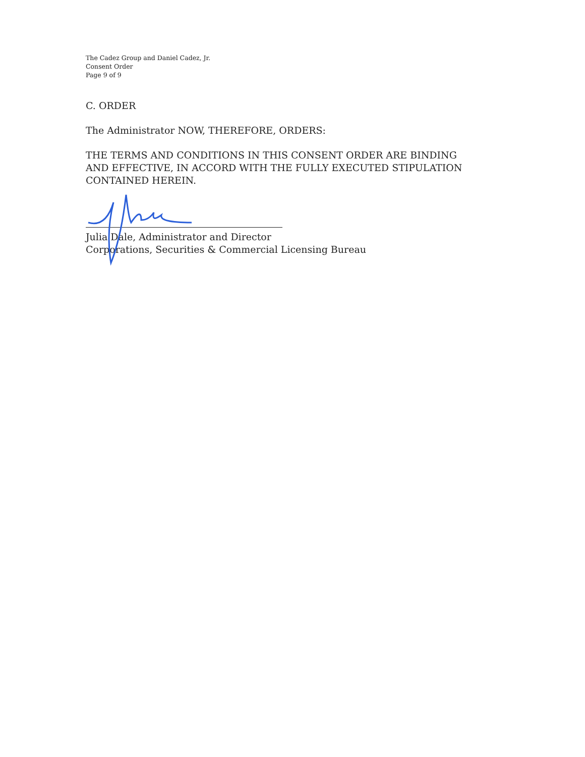The Cadez Group and Daniel Cadez, Jr.
Consent Order
Page 9 of 9
C. ORDER
The Administrator NOW, THEREFORE, ORDERS:
THE TERMS AND CONDITIONS IN THIS CONSENT ORDER ARE BINDING
AND EFFECTIVE, IN ACCORD WITH THE FULLY EXECUTED STIPULATION
CONTAINED HEREIN.
Julia Dale, Administrator and Director
Corporations, Securities & Commercial Licensing Bureau